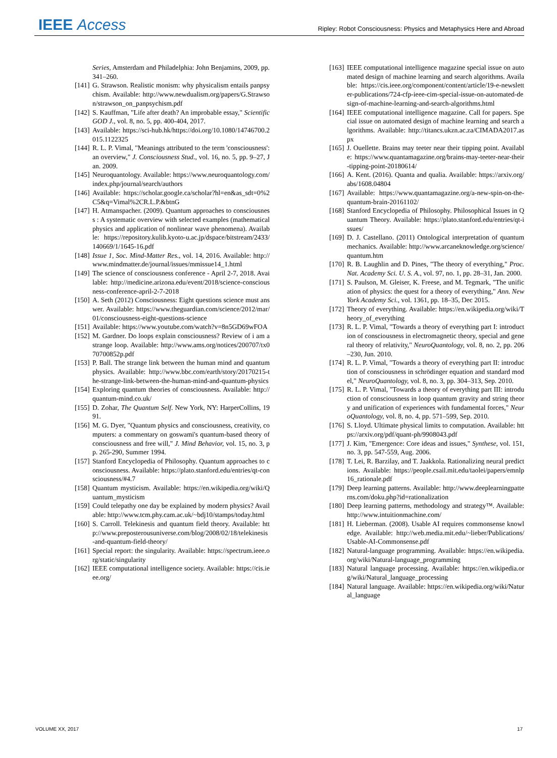IEEE Access
Ripley: Robot Consciousness: Physics and Metaphysics Here and Abroad
Series, Amsterdam and Philadelphia: John Benjamins, 2009, pp. 341–260.
[141] G. Strawson. Realistic monism: why physicalism entails panpsychism. Available: http://www.newdualism.org/papers/G.Strawson/strawson_on_panpsychism.pdf
[142] S. Kauffman, "Life after death? An improbable essay," Scientific GOD J., vol. 8, no. 5, pp. 400-404, 2017.
[143] Available: https://sci-hub.hk/https://doi.org/10.1080/14746700.2015.1122325
[144] R. L. P. Vimal, "Meanings attributed to the term 'consciousness': an overview," J. Consciousness Stud., vol. 16, no. 5, pp. 9–27, Jan. 2009.
[145] Neuroquantology. Available: https://www.neuroquantology.com/index.php/journal/search/authors
[146] Available: https://scholar.google.ca/scholar?hl=en&as_sdt=0%2C5&q=Vimal%2CR.L.P.&btnG
[147] H. Atmanspacher. (2009). Quantum approaches to consciousness : A systematic overview with selected examples (mathematical physics and application of nonlinear wave phenomena). Available: https://repository.kulib.kyoto-u.ac.jp/dspace/bitstream/2433/140669/1/1645-16.pdf
[148] Issue 1, Soc. Mind-Matter Res., vol. 14, 2016. Available: http://www.mindmatter.de/journal/issues/mmissue14_1.html
[149] The science of consciousness conference - April 2-7, 2018. Available: http://medicine.arizona.edu/event/2018/science-consciousness-conference-april-2-7-2018
[150] A. Seth (2012) Consciousness: Eight questions science must answer. Available: https://www.theguardian.com/science/2012/mar/01/consciousness-eight-questions-science
[151] Available: https://www.youtube.com/watch?v=8n5GD69wFOA
[152] M. Gardner. Do loops explain consciousness? Review of i am a strange loop. Available: http://www.ams.org/notices/200707/tx070700852p.pdf
[153] P. Ball. The strange link between the human mind and quantum physics. Available: http://www.bbc.com/earth/story/20170215-the-strange-link-between-the-human-mind-and-quantum-physics
[154] Exploring quantum theories of consciousness. Available: http://quantum-mind.co.uk/
[155] D. Zohar, The Quantum Self. New York, NY: HarperCollins, 1991.
[156] M. G. Dyer, "Quantum physics and consciousness, creativity, computers: a commentary on goswami's quantum-based theory of consciousness and free will," J. Mind Behavior, vol. 15, no. 3, pp. 265-290, Summer 1994.
[157] Stanford Encyclopedia of Philosophy. Quantum approaches to consciousness. Available: https://plato.stanford.edu/entries/qt-consciousness/#4.7
[158] Quantum mysticism. Available: https://en.wikipedia.org/wiki/Quantum_mysticism
[159] Could telepathy one day be explained by modern physics? Available: http://www.tcm.phy.cam.ac.uk/~bdj10/stamps/today.html
[160] S. Carroll. Telekinesis and quantum field theory. Available: http://www.preposterousuniverse.com/blog/2008/02/18/telekinesis-and-quantum-field-theory/
[161] Special report: the singularity. Available: https://spectrum.ieee.org/static/singularity
[162] IEEE computational intelligence society. Available: https://cis.ieee.org/
[163] IEEE computational intelligence magazine special issue on automated design of machine learning and search algorithms. Available: https://cis.ieee.org/component/content/article/19-e-newsletter-publications/724-cfp-ieee-cim-special-issue-on-automated-design-of-machine-learning-and-search-algorithms.html
[164] IEEE computational intelligence magazine. Call for papers. Special issue on automated design of machine learning and search algorithms. Available: http://titancs.ukzn.ac.za/CIMADA2017.aspx
[165] J. Ouellette. Brains may teeter near their tipping point. Available: https://www.quantamagazine.org/brains-may-teeter-near-their-tipping-point-20180614/
[166] A. Kent. (2016). Quanta and qualia. Available: https://arxiv.org/abs/1608.04804
[167] Available: https://www.quantamagazine.org/a-new-spin-on-the-quantum-brain-20161102/
[168] Stanford Encyclopedia of Philosophy. Philosophical Issues in Quantum Theory. Available: https://plato.stanford.edu/entries/qt-issues/
[169] D. J. Castellano. (2011) Ontological interpretation of quantum mechanics. Available: http://www.arcaneknowledge.org/science/quantum.htm
[170] R. B. Laughlin and D. Pines, "The theory of everything," Proc. Nat. Academy Sci. U. S. A., vol. 97, no. 1, pp. 28–31, Jan. 2000.
[171] S. Paulson, M. Gleiser, K. Freese, and M. Tegmark, "The unification of physics: the quest for a theory of everything," Ann. New York Academy Sci., vol. 1361, pp. 18–35, Dec 2015.
[172] Theory of everything. Available: https://en.wikipedia.org/wiki/Theory_of_everything
[173] R. L. P. Vimal, "Towards a theory of everything part I: introduction of consciousness in electromagnetic theory, special and general theory of relativity," NeuroQuantology, vol. 8, no. 2, pp. 206–230, Jun. 2010.
[174] R. L. P. Vimal, "Towards a theory of everything part II: introduction of consciousness in schrödinger equation and standard model," NeuroQuantology, vol. 8, no. 3, pp. 304–313, Sep. 2010.
[175] R. L. P. Vimal, "Towards a theory of everything part III: introduction of consciousness in loop quantum gravity and string theory and unification of experiences with fundamental forces," NeuroQuantology, vol. 8, no. 4, pp. 571–599, Sep. 2010.
[176] S. Lloyd. Ultimate physical limits to computation. Available: https://arxiv.org/pdf/quant-ph/9908043.pdf
[177] J. Kim, "Emergence: Core ideas and issues," Synthese, vol. 151, no. 3, pp. 547-559, Aug. 2006.
[178] T. Lei, R. Barzilay, and T. Jaakkola. Rationalizing neural predictions. Available: https://people.csail.mit.edu/taolei/papers/emnlp16_rationale.pdf
[179] Deep learning patterns. Available: http://www.deeplearningpatterns.com/doku.php?id=rationalization
[180] Deep learning patterns, methodology and strategy™. Available: http://www.intuitionmachine.com/
[181] H. Lieberman. (2008). Usable AI requires commonsense knowledge. Available: http://web.media.mit.edu/~lieber/Publications/Usable-AI-Commonsense.pdf
[182] Natural-language programming. Available: https://en.wikipedia.org/wiki/Natural-language_programming
[183] Natural language processing. Available: https://en.wikipedia.org/wiki/Natural_language_processing
[184] Natural language. Available: https://en.wikipedia.org/wiki/Natural_language
VOLUME XX, 2017 17